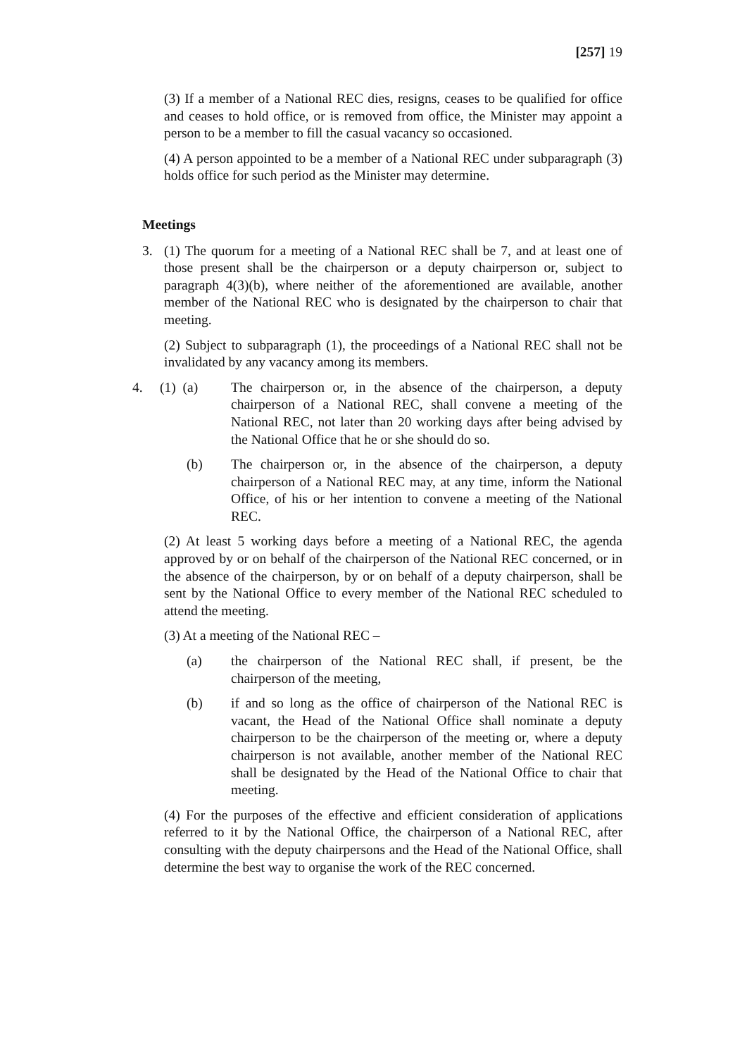[257] 19
(3) If a member of a National REC dies, resigns, ceases to be qualified for office and ceases to hold office, or is removed from office, the Minister may appoint a person to be a member to fill the casual vacancy so occasioned.
(4) A person appointed to be a member of a National REC under subparagraph (3) holds office for such period as the Minister may determine.
Meetings
3. (1) The quorum for a meeting of a National REC shall be 7, and at least one of those present shall be the chairperson or a deputy chairperson or, subject to paragraph 4(3)(b), where neither of the aforementioned are available, another member of the National REC who is designated by the chairperson to chair that meeting.
(2) Subject to subparagraph (1), the proceedings of a National REC shall not be invalidated by any vacancy among its members.
4. (1) (a)
The chairperson or, in the absence of the chairperson, a deputy chairperson of a National REC, shall convene a meeting of the National REC, not later than 20 working days after being advised by the National Office that he or she should do so.
(b) The chairperson or, in the absence of the chairperson, a deputy chairperson of a National REC may, at any time, inform the National Office, of his or her intention to convene a meeting of the National REC.
(2) At least 5 working days before a meeting of a National REC, the agenda approved by or on behalf of the chairperson of the National REC concerned, or in the absence of the chairperson, by or on behalf of a deputy chairperson, shall be sent by the National Office to every member of the National REC scheduled to attend the meeting.
(3) At a meeting of the National REC –
(a) the chairperson of the National REC shall, if present, be the chairperson of the meeting,
(b) if and so long as the office of chairperson of the National REC is vacant, the Head of the National Office shall nominate a deputy chairperson to be the chairperson of the meeting or, where a deputy chairperson is not available, another member of the National REC shall be designated by the Head of the National Office to chair that meeting.
(4) For the purposes of the effective and efficient consideration of applications referred to it by the National Office, the chairperson of a National REC, after consulting with the deputy chairpersons and the Head of the National Office, shall determine the best way to organise the work of the REC concerned.